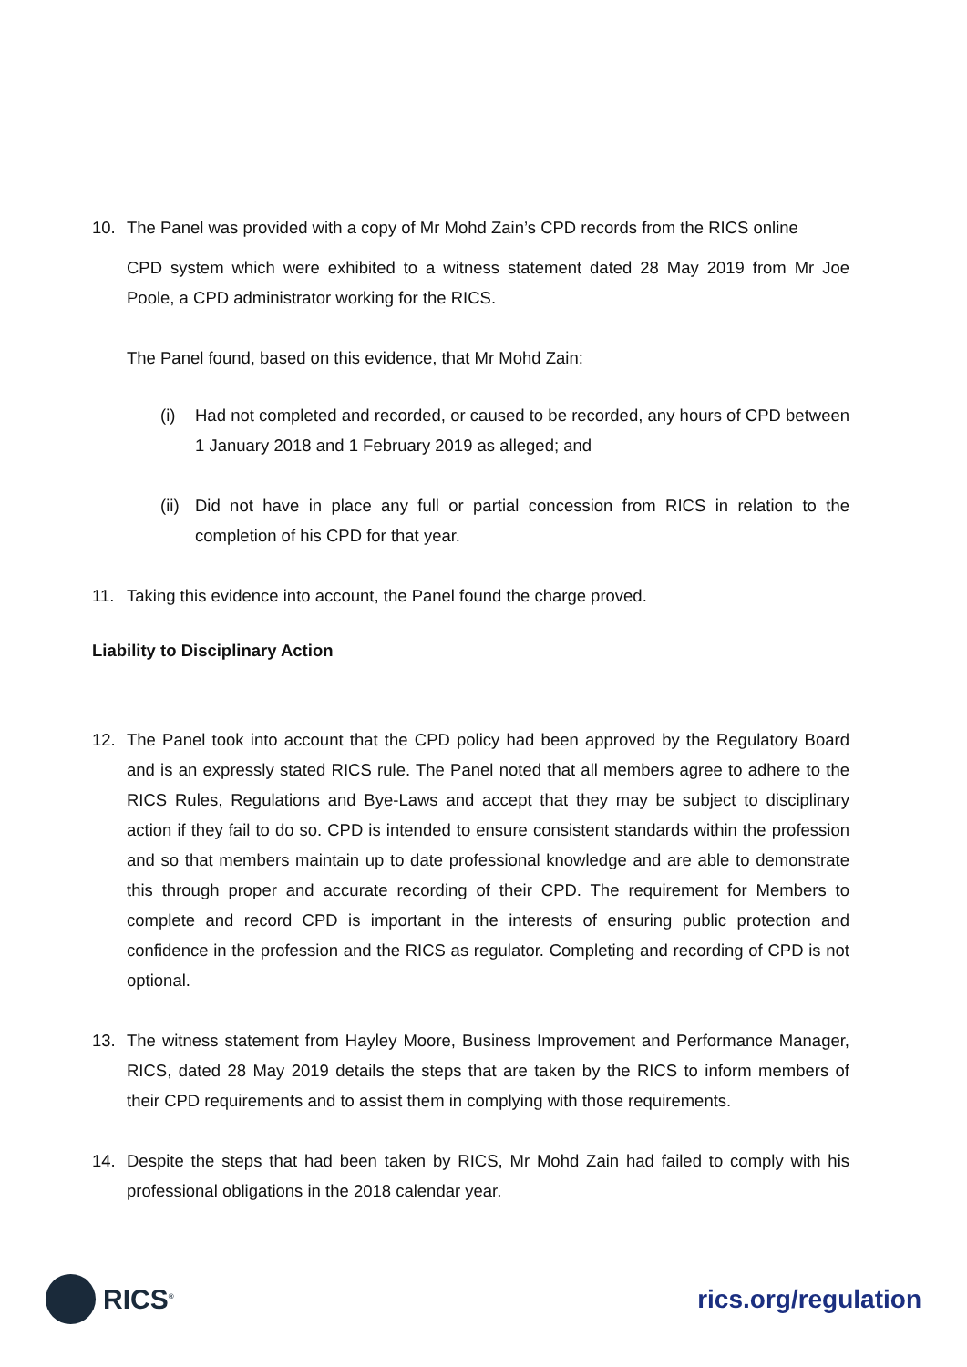10. The Panel was provided with a copy of Mr Mohd Zain’s CPD records from the RICS online
CPD system which were exhibited to a witness statement dated 28 May 2019 from Mr Joe Poole, a CPD administrator working for the RICS.
The Panel found, based on this evidence, that Mr Mohd Zain:
(i) Had not completed and recorded, or caused to be recorded, any hours of CPD between 1 January 2018 and 1 February 2019 as alleged; and
(ii)
Did not have in place any full or partial concession from RICS in relation to the completion of his CPD for that year.
11. Taking this evidence into account, the Panel found the charge proved.
Liability to Disciplinary Action
12. The Panel took into account that the CPD policy had been approved by the Regulatory Board and is an expressly stated RICS rule. The Panel noted that all members agree to adhere to the RICS Rules, Regulations and Bye-Laws and accept that they may be subject to disciplinary action if they fail to do so. CPD is intended to ensure consistent standards within the profession and so that members maintain up to date professional knowledge and are able to demonstrate this through proper and accurate recording of their CPD. The requirement for Members to complete and record CPD is important in the interests of ensuring public protection and confidence in the profession and the RICS as regulator. Completing and recording of CPD is not optional.
13. The witness statement from Hayley Moore, Business Improvement and Performance Manager, RICS, dated 28 May 2019 details the steps that are taken by the RICS to inform members of their CPD requirements and to assist them in complying with those requirements.
14. Despite the steps that had been taken by RICS, Mr Mohd Zain had failed to comply with his professional obligations in the 2018 calendar year.
RICS<sup>®</sup>
rics.org/regulation